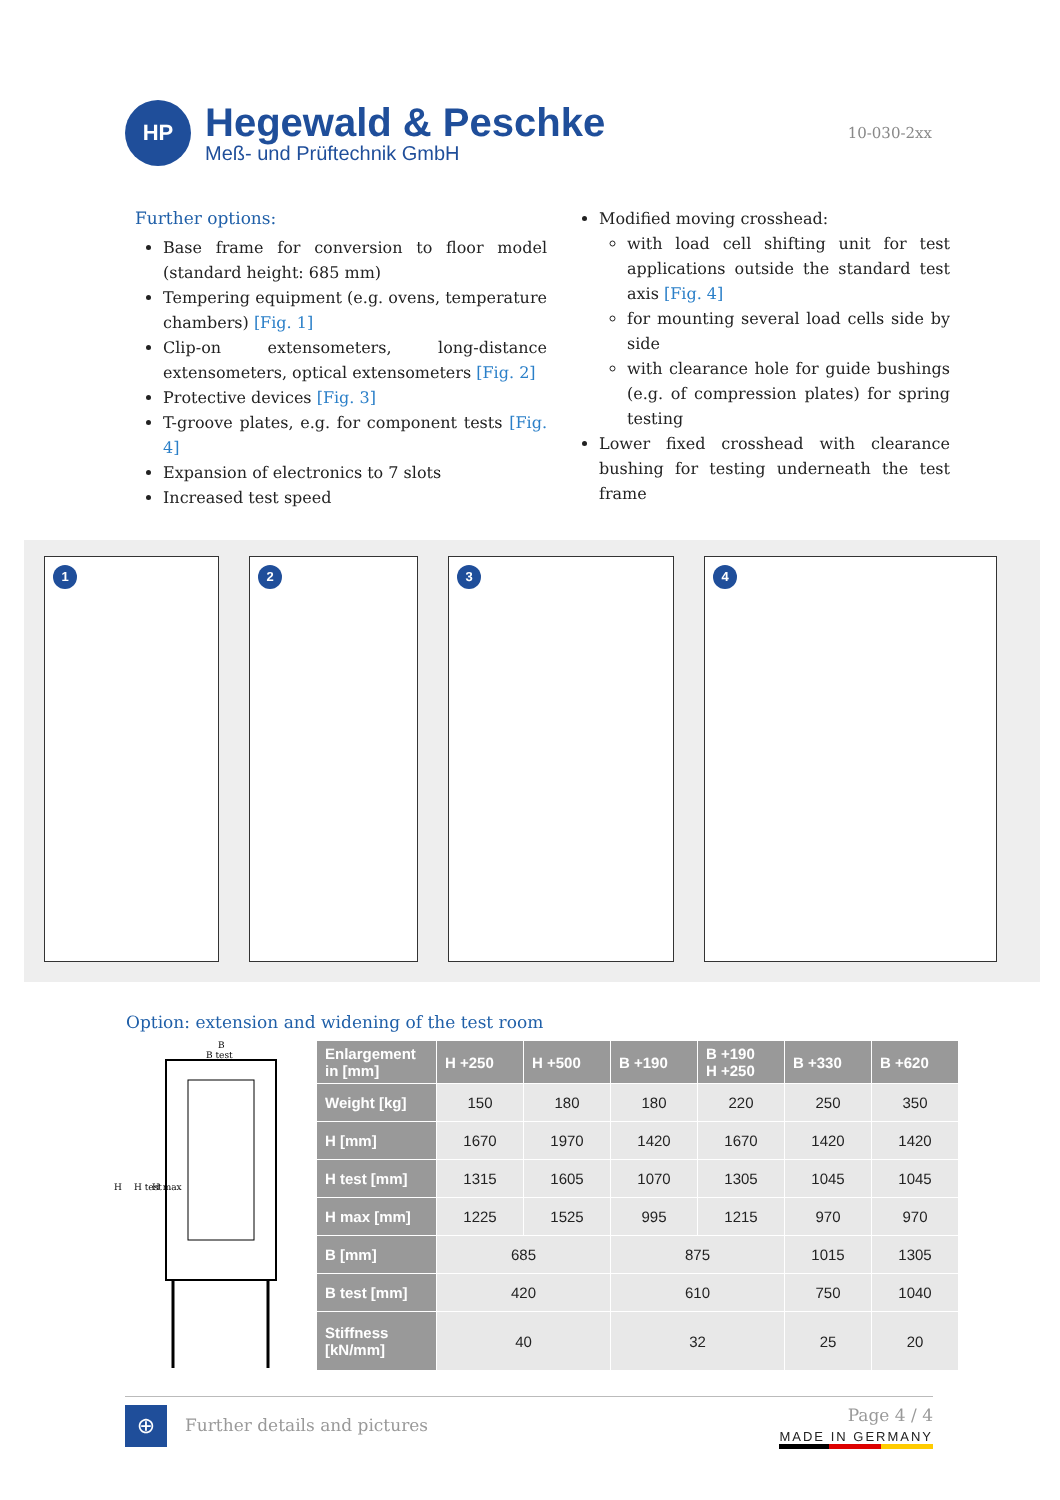HP
Hegewald & Peschke
Meß- und Prüftechnik GmbH
10-030-2xx
Further options:
Base frame for conversion to floor model (standard height: 685 mm)
Tempering equipment (e.g. ovens, temperature chambers) [Fig. 1]
Clip-on extensometers, long-distance extensometers, optical extensometers [Fig. 2]
Protective devices [Fig. 3]
T-groove plates, e.g. for component tests [Fig. 4]
Expansion of electronics to 7 slots
Increased test speed
Modified moving crosshead:
with load cell shifting unit for test applications outside the standard test axis [Fig. 4]
for mounting several load cells side by side
with clearance hole for guide bushings (e.g. of compression plates) for spring testing
Lower fixed crosshead with clearance bushing for testing underneath the test frame
1
2
3
4
Option: extension and widening of the test room
B
B test
H
H test
H max
| Enlargement in [mm] | H +250 | H +500 | B +190 | B +190 H +250 | B +330 | B +620 |
| --- | --- | --- | --- | --- | --- | --- |
| Weight [kg] | 150 | 180 | 180 | 220 | 250 | 350 |
| H [mm] | 1670 | 1970 | 1420 | 1670 | 1420 | 1420 |
| H test [mm] | 1315 | 1605 | 1070 | 1305 | 1045 | 1045 |
| H max [mm] | 1225 | 1525 | 995 | 1215 | 970 | 970 |
| B [mm] | 685 | | 875 | | 1015 | 1305 |
| B test [mm] | 420 | | 610 | | 750 | 1040 |
| Stiffness [kN/mm] | 40 | | 32 | | 25 | 20 |
⊕
Further details and pictures
Page 4 / 4
MADE IN GERMANY